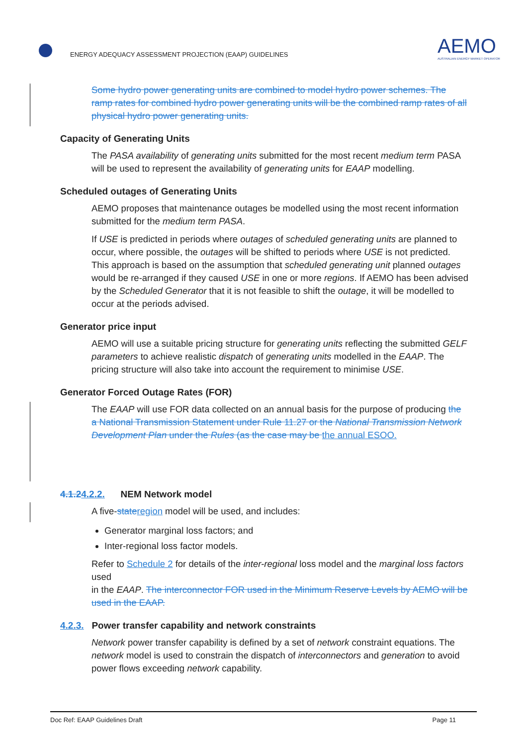ENERGY ADEQUACY ASSESSMENT PROJECTION (EAAP) GUIDELINES
AEMO
AUSTRALIAN ENERGY MARKET OPERATOR
Some hydro power generating units are combined to model hydro power schemes. The ramp rates for combined hydro power generating units will be the combined ramp rates of all physical hydro power generating units.
Capacity of Generating Units
The PASA availability of generating units submitted for the most recent medium term PASA will be used to represent the availability of generating units for EAAP modelling.
Scheduled outages of Generating Units
AEMO proposes that maintenance outages be modelled using the most recent information submitted for the medium term PASA.
If USE is predicted in periods where outages of scheduled generating units are planned to occur, where possible, the outages will be shifted to periods where USE is not predicted. This approach is based on the assumption that scheduled generating unit planned outages would be re-arranged if they caused USE in one or more regions. If AEMO has been advised by the Scheduled Generator that it is not feasible to shift the outage, it will be modelled to occur at the periods advised.
Generator price input
AEMO will use a suitable pricing structure for generating units reflecting the submitted GELF parameters to achieve realistic dispatch of generating units modelled in the EAAP. The pricing structure will also take into account the requirement to minimise USE.
Generator Forced Outage Rates (FOR)
The EAAP will use FOR data collected on an annual basis for the purpose of producing the a National Transmission Statement under Rule 11.27 or the National Transmission Network Development Plan under the Rules (as the case may be the annual ESOO.
4.1.24.2.2. NEM Network model
A five-state region model will be used, and includes:
Generator marginal loss factors; and
Inter-regional loss factor models.
Refer to Schedule 2 for details of the inter-regional loss model and the marginal loss factors used
in the EAAP. The interconnector FOR used in the Minimum Reserve Levels by AEMO will be used in the EAAP.
4.2.3. Power transfer capability and network constraints
Network power transfer capability is defined by a set of network constraint equations. The network model is used to constrain the dispatch of interconnectors and generation to avoid power flows exceeding network capability.
Doc Ref: EAAP Guidelines Draft Page 11